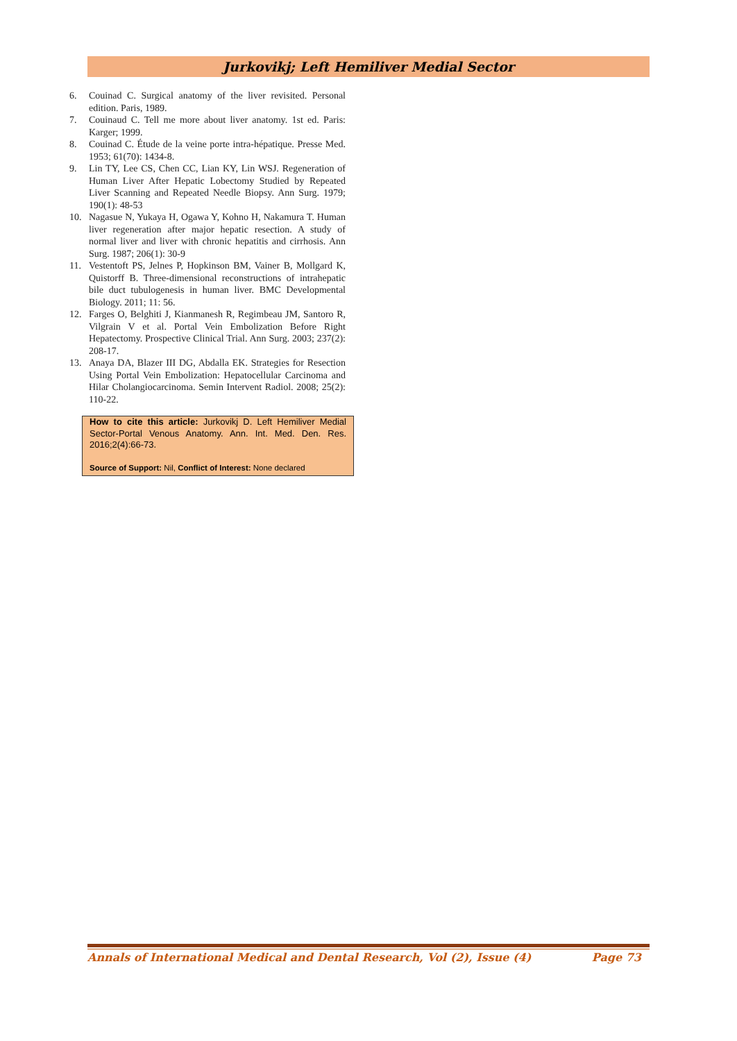Jurkovikj; Left Hemiliver Medial Sector
6. Couinad C. Surgical anatomy of the liver revisited. Personal edition. Paris, 1989.
7. Couinaud C. Tell me more about liver anatomy. 1st ed. Paris: Karger; 1999.
8. Couinad C. Étude de la veine porte intra-hépatique. Presse Med. 1953; 61(70): 1434-8.
9. Lin TY, Lee CS, Chen CC, Lian KY, Lin WSJ. Regeneration of Human Liver After Hepatic Lobectomy Studied by Repeated Liver Scanning and Repeated Needle Biopsy. Ann Surg. 1979; 190(1): 48-53
10. Nagasue N, Yukaya H, Ogawa Y, Kohno H, Nakamura T. Human liver regeneration after major hepatic resection. A study of normal liver and liver with chronic hepatitis and cirrhosis. Ann Surg. 1987; 206(1): 30-9
11. Vestentoft PS, Jelnes P, Hopkinson BM, Vainer B, Mollgard K, Quistorff B. Three-dimensional reconstructions of intrahepatic bile duct tubulogenesis in human liver. BMC Developmental Biology. 2011; 11: 56.
12. Farges O, Belghiti J, Kianmanesh R, Regimbeau JM, Santoro R, Vilgrain V et al. Portal Vein Embolization Before Right Hepatectomy. Prospective Clinical Trial. Ann Surg. 2003; 237(2): 208-17.
13. Anaya DA, Blazer III DG, Abdalla EK. Strategies for Resection Using Portal Vein Embolization: Hepatocellular Carcinoma and Hilar Cholangiocarcinoma. Semin Intervent Radiol. 2008; 25(2): 110-22.
How to cite this article: Jurkovikj D. Left Hemiliver Medial Sector-Portal Venous Anatomy. Ann. Int. Med. Den. Res. 2016;2(4):66-73.
Source of Support: Nil, Conflict of Interest: None declared
Annals of International Medical and Dental Research, Vol (2), Issue (4) Page 73